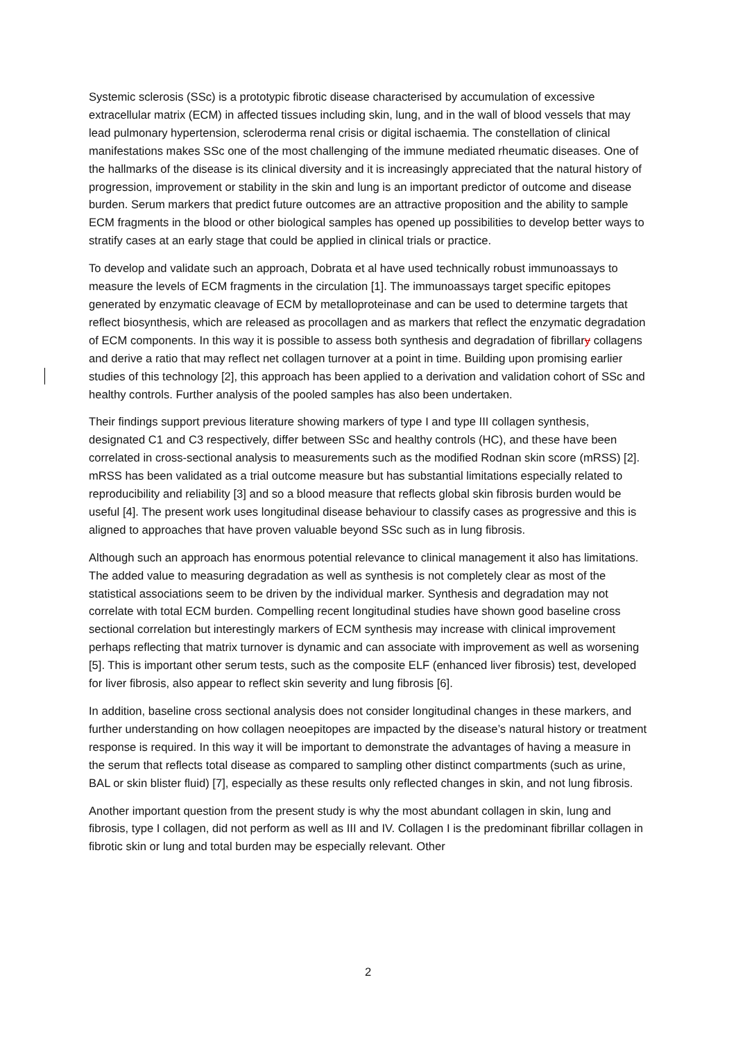Systemic sclerosis (SSc) is a prototypic fibrotic disease characterised by accumulation of excessive extracellular matrix (ECM) in affected tissues including skin, lung, and in the wall of blood vessels that may lead pulmonary hypertension, scleroderma renal crisis or digital ischaemia. The constellation of clinical manifestations makes SSc one of the most challenging of the immune mediated rheumatic diseases. One of the hallmarks of the disease is its clinical diversity and it is increasingly appreciated that the natural history of progression, improvement or stability in the skin and lung is an important predictor of outcome and disease burden. Serum markers that predict future outcomes are an attractive proposition and the ability to sample ECM fragments in the blood or other biological samples has opened up possibilities to develop better ways to stratify cases at an early stage that could be applied in clinical trials or practice.
To develop and validate such an approach, Dobrata et al have used technically robust immunoassays to measure the levels of ECM fragments in the circulation [1]. The immunoassays target specific epitopes generated by enzymatic cleavage of ECM by metalloproteinase and can be used to determine targets that reflect biosynthesis, which are released as procollagen and as markers that reflect the enzymatic degradation of ECM components. In this way it is possible to assess both synthesis and degradation of fibrillary collagens and derive a ratio that may reflect net collagen turnover at a point in time. Building upon promising earlier studies of this technology [2], this approach has been applied to a derivation and validation cohort of SSc and healthy controls. Further analysis of the pooled samples has also been undertaken.
Their findings support previous literature showing markers of type I and type III collagen synthesis, designated C1 and C3 respectively, differ between SSc and healthy controls (HC), and these have been correlated in cross-sectional analysis to measurements such as the modified Rodnan skin score (mRSS) [2]. mRSS has been validated as a trial outcome measure but has substantial limitations especially related to reproducibility and reliability [3] and so a blood measure that reflects global skin fibrosis burden would be useful [4]. The present work uses longitudinal disease behaviour to classify cases as progressive and this is aligned to approaches that have proven valuable beyond SSc such as in lung fibrosis.
Although such an approach has enormous potential relevance to clinical management it also has limitations. The added value to measuring degradation as well as synthesis is not completely clear as most of the statistical associations seem to be driven by the individual marker. Synthesis and degradation may not correlate with total ECM burden. Compelling recent longitudinal studies have shown good baseline cross sectional correlation but interestingly markers of ECM synthesis may increase with clinical improvement perhaps reflecting that matrix turnover is dynamic and can associate with improvement as well as worsening [5]. This is important other serum tests, such as the composite ELF (enhanced liver fibrosis) test, developed for liver fibrosis, also appear to reflect skin severity and lung fibrosis [6].
In addition, baseline cross sectional analysis does not consider longitudinal changes in these markers, and further understanding on how collagen neoepitopes are impacted by the disease’s natural history or treatment response is required. In this way it will be important to demonstrate the advantages of having a measure in the serum that reflects total disease as compared to sampling other distinct compartments (such as urine, BAL or skin blister fluid) [7], especially as these results only reflected changes in skin, and not lung fibrosis.
Another important question from the present study is why the most abundant collagen in skin, lung and fibrosis, type I collagen, did not perform as well as III and IV. Collagen I is the predominant fibrillar collagen in fibrotic skin or lung and total burden may be especially relevant. Other
2